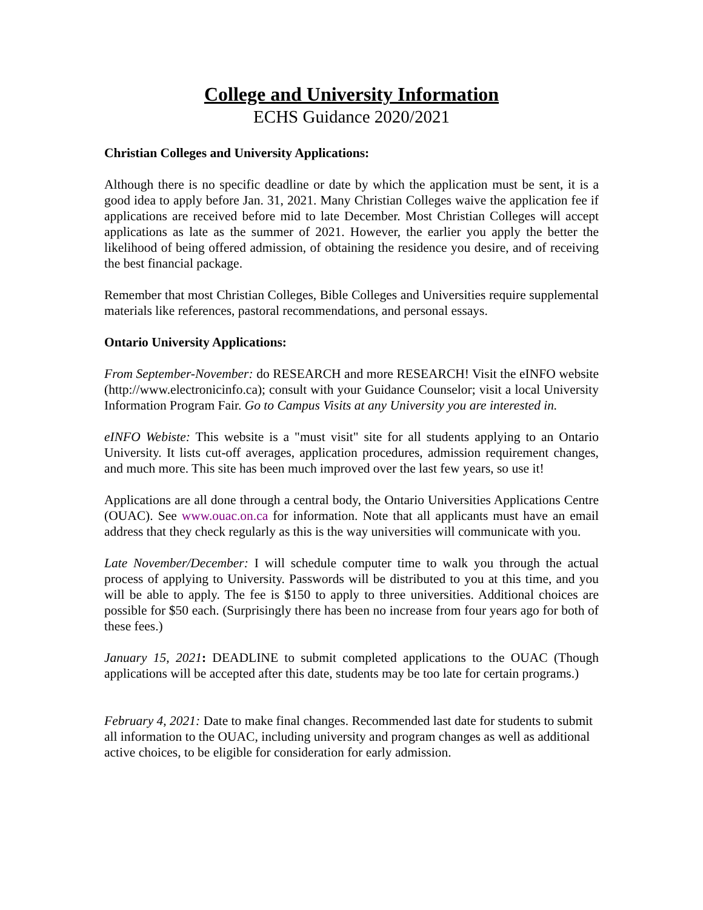College and University Information
ECHS Guidance 2020/2021
Christian Colleges and University Applications:
Although there is no specific deadline or date by which the application must be sent, it is a good idea to apply before Jan. 31, 2021. Many Christian Colleges waive the application fee if applications are received before mid to late December. Most Christian Colleges will accept applications as late as the summer of 2021. However, the earlier you apply the better the likelihood of being offered admission, of obtaining the residence you desire, and of receiving the best financial package.
Remember that most Christian Colleges, Bible Colleges and Universities require supplemental materials like references, pastoral recommendations, and personal essays.
Ontario University Applications:
From September-November: do RESEARCH and more RESEARCH! Visit the eINFO website (http://www.electronicinfo.ca); consult with your Guidance Counselor; visit a local University Information Program Fair. Go to Campus Visits at any University you are interested in.
eINFO Webiste: This website is a "must visit" site for all students applying to an Ontario University. It lists cut-off averages, application procedures, admission requirement changes, and much more. This site has been much improved over the last few years, so use it!
Applications are all done through a central body, the Ontario Universities Applications Centre (OUAC). See www.ouac.on.ca for information. Note that all applicants must have an email address that they check regularly as this is the way universities will communicate with you.
Late November/December: I will schedule computer time to walk you through the actual process of applying to University. Passwords will be distributed to you at this time, and you will be able to apply. The fee is $150 to apply to three universities. Additional choices are possible for $50 each. (Surprisingly there has been no increase from four years ago for both of these fees.)
January 15, 2021: DEADLINE to submit completed applications to the OUAC (Though applications will be accepted after this date, students may be too late for certain programs.)
February 4, 2021: Date to make final changes. Recommended last date for students to submit all information to the OUAC, including university and program changes as well as additional active choices, to be eligible for consideration for early admission.